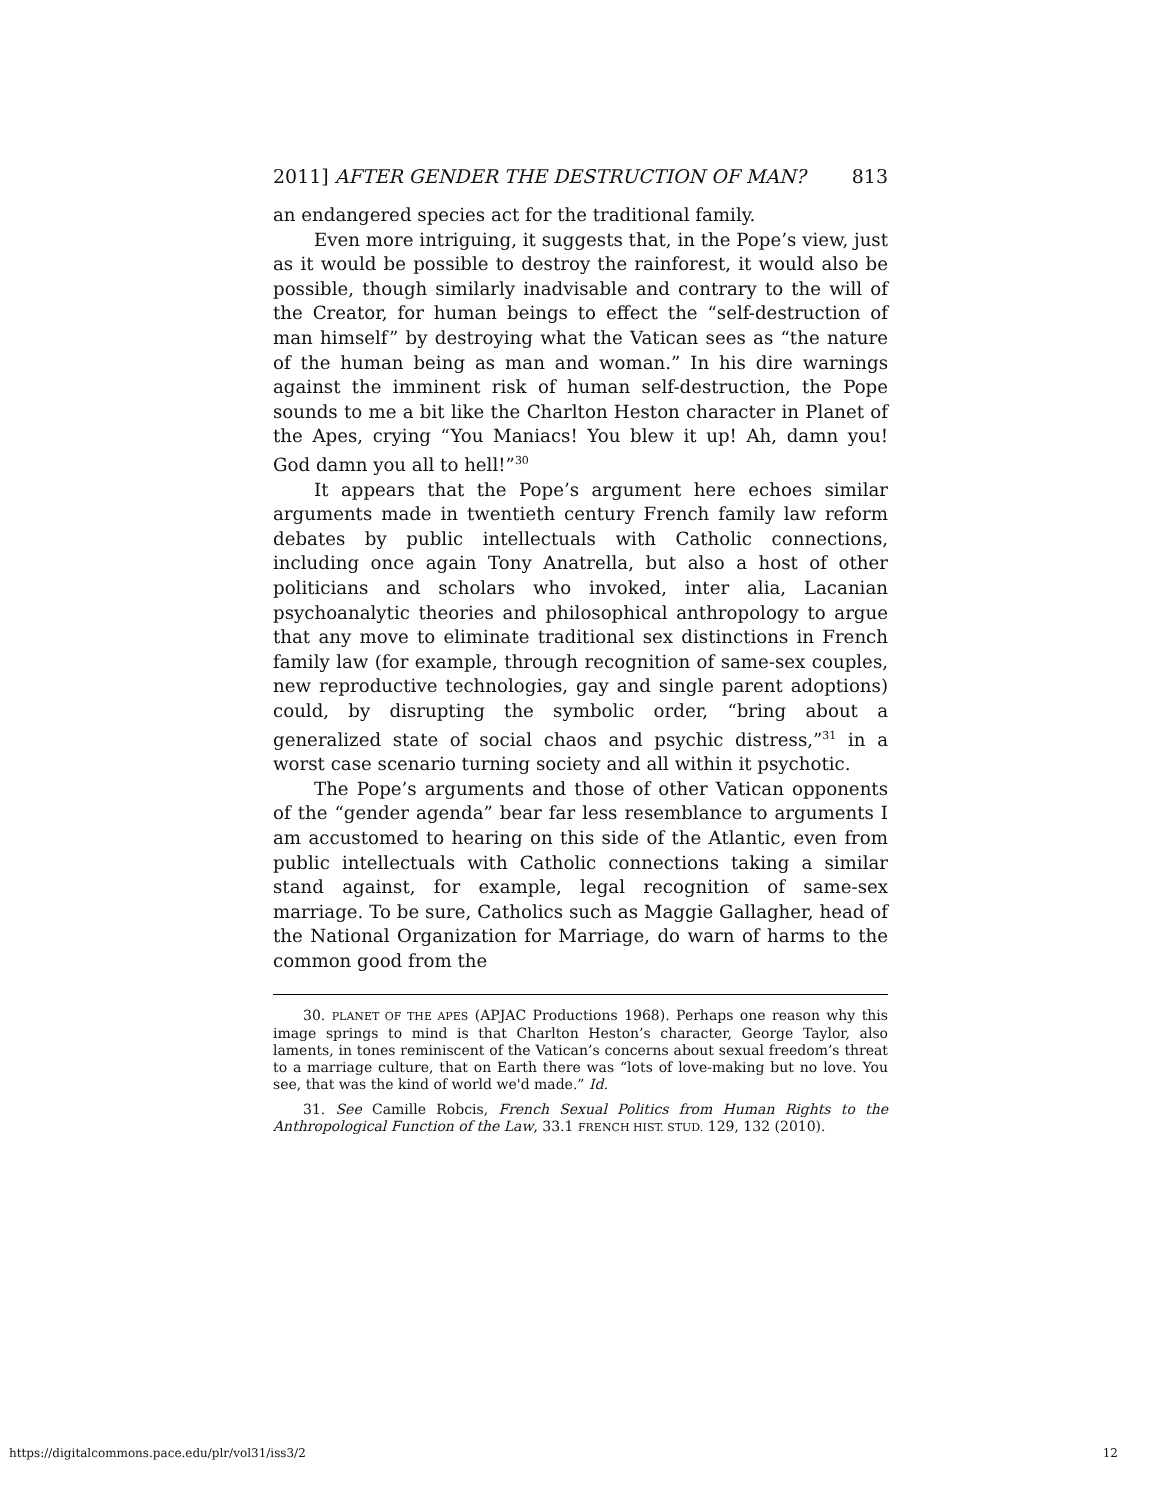2011] AFTER GENDER THE DESTRUCTION OF MAN? 813
an endangered species act for the traditional family.
Even more intriguing, it suggests that, in the Pope’s view, just as it would be possible to destroy the rainforest, it would also be possible, though similarly inadvisable and contrary to the will of the Creator, for human beings to effect the “self-destruction of man himself” by destroying what the Vatican sees as “the nature of the human being as man and woman.” In his dire warnings against the imminent risk of human self-destruction, the Pope sounds to me a bit like the Charlton Heston character in Planet of the Apes, crying “You Maniacs! You blew it up! Ah, damn you! God damn you all to hell!”<sup>30</sup>
It appears that the Pope’s argument here echoes similar arguments made in twentieth century French family law reform debates by public intellectuals with Catholic connections, including once again Tony Anatrella, but also a host of other politicians and scholars who invoked, inter alia, Lacanian psychoanalytic theories and philosophical anthropology to argue that any move to eliminate traditional sex distinctions in French family law (for example, through recognition of same-sex couples, new reproductive technologies, gay and single parent adoptions) could, by disrupting the symbolic order, “bring about a generalized state of social chaos and psychic distress,”<sup>31</sup> in a worst case scenario turning society and all within it psychotic.
The Pope’s arguments and those of other Vatican opponents of the “gender agenda” bear far less resemblance to arguments I am accustomed to hearing on this side of the Atlantic, even from public intellectuals with Catholic connections taking a similar stand against, for example, legal recognition of same-sex marriage. To be sure, Catholics such as Maggie Gallagher, head of the National Organization for Marriage, do warn of harms to the common good from the
30. PLANET OF THE APES (APJAC Productions 1968). Perhaps one reason why this image springs to mind is that Charlton Heston’s character, George Taylor, also laments, in tones reminiscent of the Vatican’s concerns about sexual freedom’s threat to a marriage culture, that on Earth there was “lots of love-making but no love. You see, that was the kind of world we'd made.” Id.
31. See Camille Robcis, French Sexual Politics from Human Rights to the Anthropological Function of the Law, 33.1 FRENCH HIST. STUD. 129, 132 (2010).
https://digitalcommons.pace.edu/plr/vol31/iss3/2 12